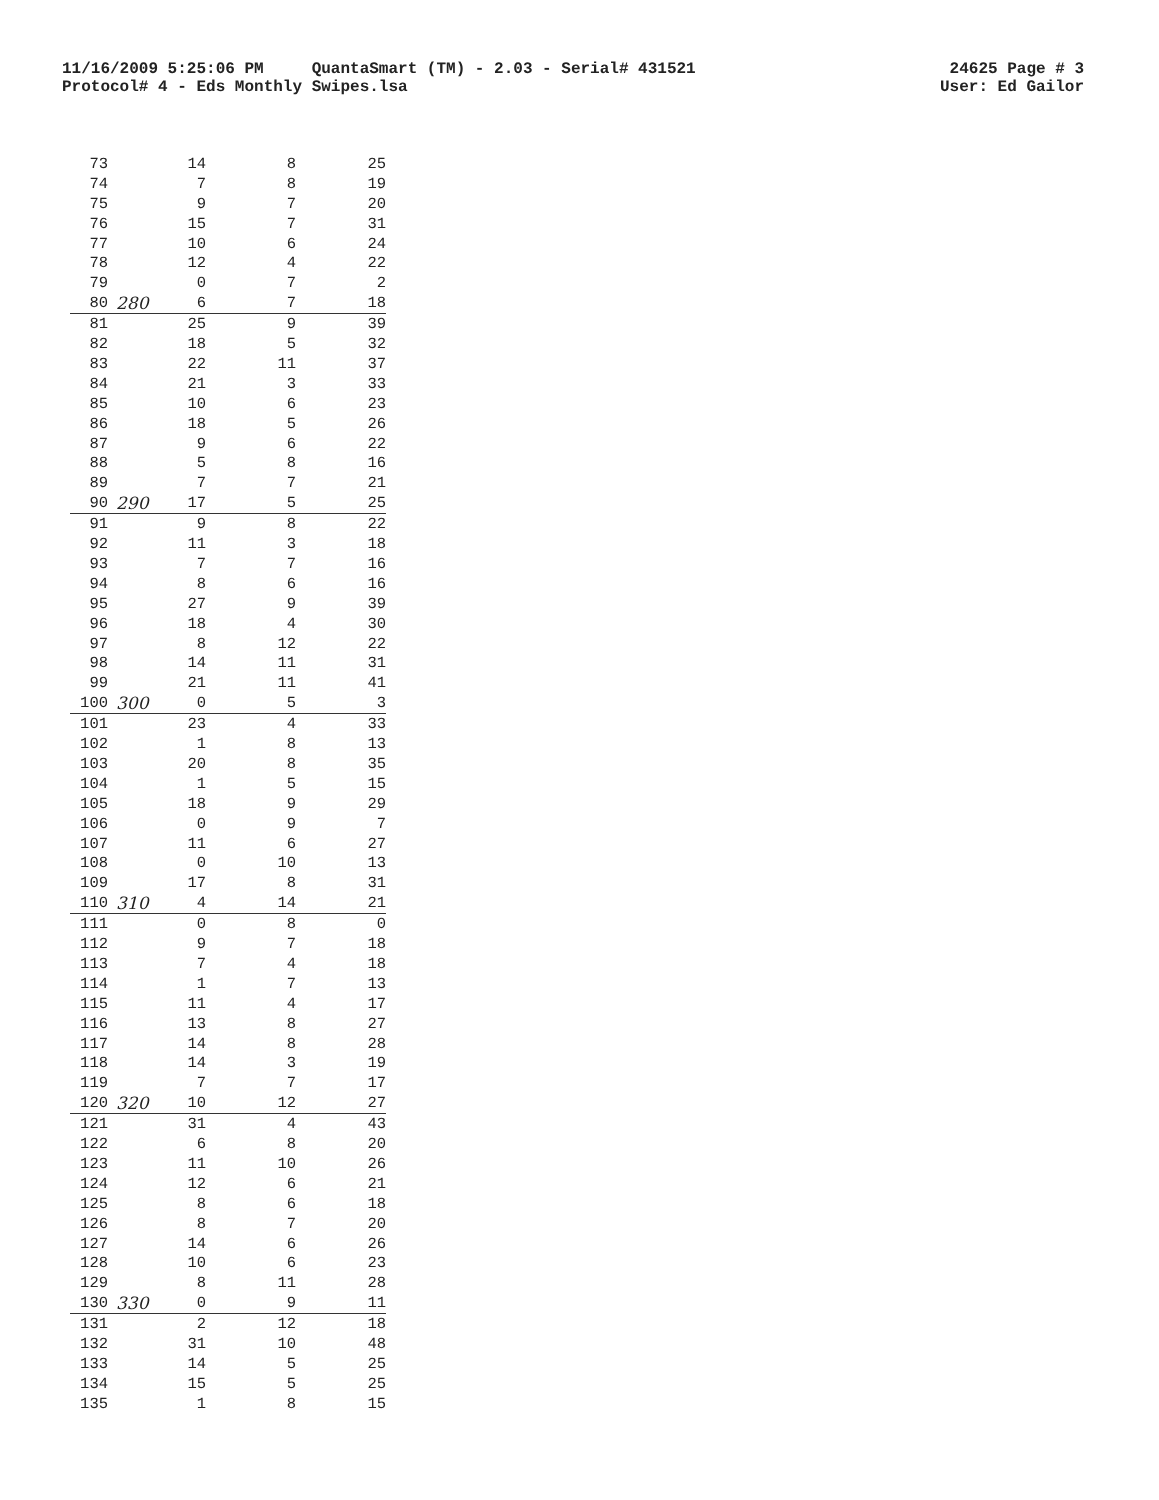11/16/2009 5:25:06 PM QuantaSmart (TM) - 2.03 - Serial# 431521 24625 Page # 3
Protocol# 4 - Eds Monthly Swipes.lsa User: Ed Gailor
| 73 | | 14 | 8 | 25 |
| 74 | | 7 | 8 | 19 |
| 75 | | 9 | 7 | 20 |
| 76 | | 15 | 7 | 31 |
| 77 | | 10 | 6 | 24 |
| 78 | | 12 | 4 | 22 |
| 79 | | 0 | 7 | 2 |
| 80 | 280 | 6 | 7 | 18 |
| 81 | | 25 | 9 | 39 |
| 82 | | 18 | 5 | 32 |
| 83 | | 22 | 11 | 37 |
| 84 | | 21 | 3 | 33 |
| 85 | | 10 | 6 | 23 |
| 86 | | 18 | 5 | 26 |
| 87 | | 9 | 6 | 22 |
| 88 | | 5 | 8 | 16 |
| 89 | | 7 | 7 | 21 |
| 90 | 290 | 17 | 5 | 25 |
| 91 | | 9 | 8 | 22 |
| 92 | | 11 | 3 | 18 |
| 93 | | 7 | 7 | 16 |
| 94 | | 8 | 6 | 16 |
| 95 | | 27 | 9 | 39 |
| 96 | | 18 | 4 | 30 |
| 97 | | 8 | 12 | 22 |
| 98 | | 14 | 11 | 31 |
| 99 | | 21 | 11 | 41 |
| 100 | 300 | 0 | 5 | 3 |
| 101 | | 23 | 4 | 33 |
| 102 | | 1 | 8 | 13 |
| 103 | | 20 | 8 | 35 |
| 104 | | 1 | 5 | 15 |
| 105 | | 18 | 9 | 29 |
| 106 | | 0 | 9 | 7 |
| 107 | | 11 | 6 | 27 |
| 108 | | 0 | 10 | 13 |
| 109 | | 17 | 8 | 31 |
| 110 | 310 | 4 | 14 | 21 |
| 111 | | 0 | 8 | 0 |
| 112 | | 9 | 7 | 18 |
| 113 | | 7 | 4 | 18 |
| 114 | | 1 | 7 | 13 |
| 115 | | 11 | 4 | 17 |
| 116 | | 13 | 8 | 27 |
| 117 | | 14 | 8 | 28 |
| 118 | | 14 | 3 | 19 |
| 119 | | 7 | 7 | 17 |
| 120 | 320 | 10 | 12 | 27 |
| 121 | | 31 | 4 | 43 |
| 122 | | 6 | 8 | 20 |
| 123 | | 11 | 10 | 26 |
| 124 | | 12 | 6 | 21 |
| 125 | | 8 | 6 | 18 |
| 126 | | 8 | 7 | 20 |
| 127 | | 14 | 6 | 26 |
| 128 | | 10 | 6 | 23 |
| 129 | | 8 | 11 | 28 |
| 130 | 330 | 0 | 9 | 11 |
| 131 | | 2 | 12 | 18 |
| 132 | | 31 | 10 | 48 |
| 133 | | 14 | 5 | 25 |
| 134 | | 15 | 5 | 25 |
| 135 | | 1 | 8 | 15 |